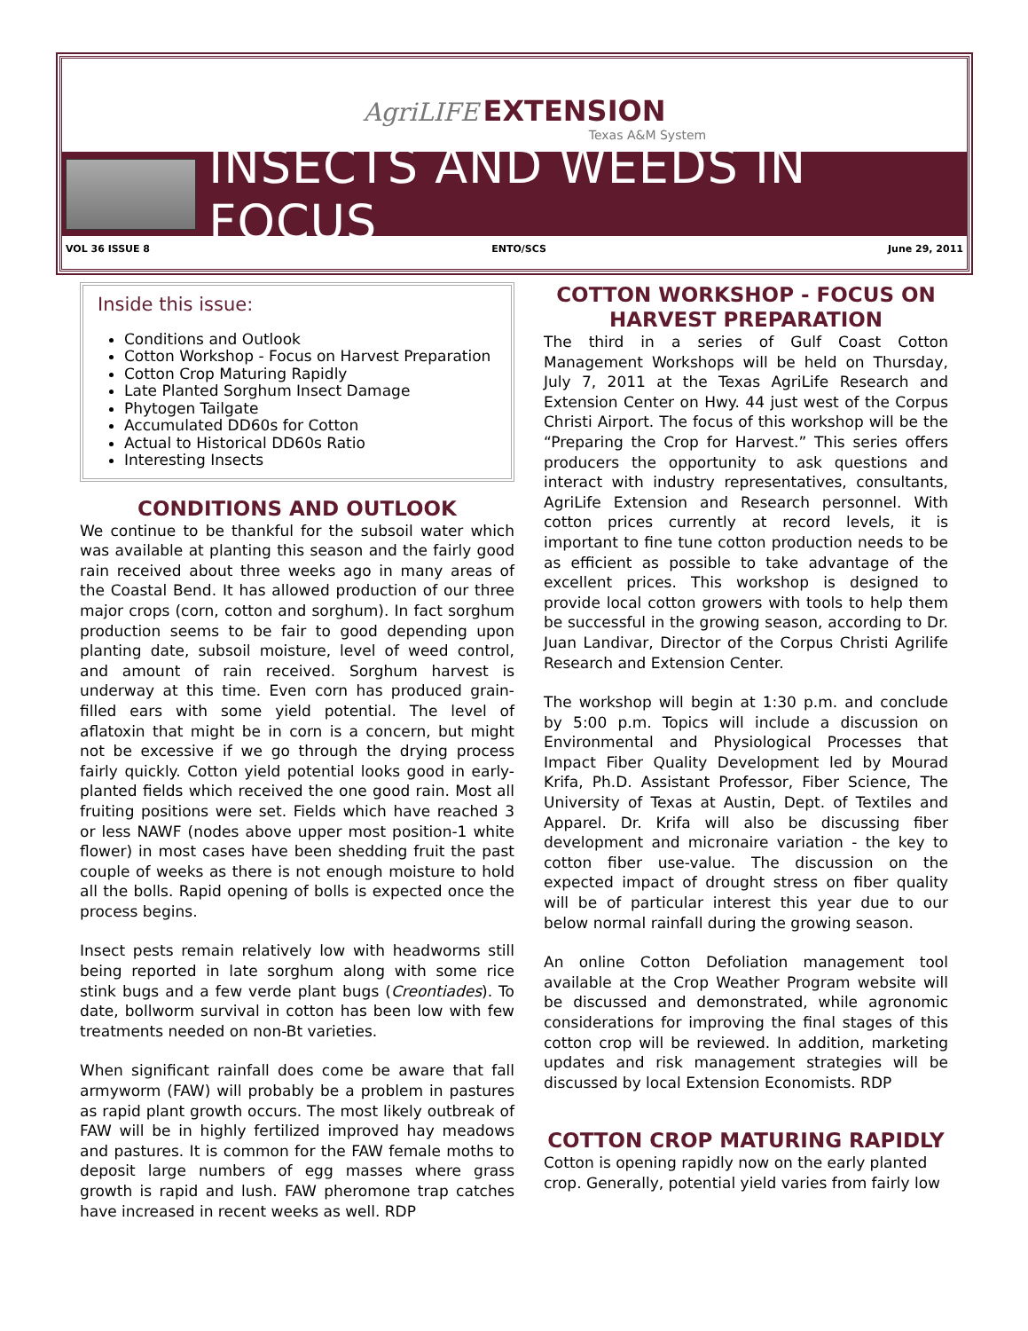AgriLIFE EXTENSION
Texas A&M System
INSECTS AND WEEDS IN FOCUS
VOL 36 ISSUE 8 ENTO/SCS June 29, 2011
Inside this issue:
Conditions and Outlook
Cotton Workshop - Focus on Harvest Preparation
Cotton Crop Maturing Rapidly
Late Planted Sorghum Insect Damage
Phytogen Tailgate
Accumulated DD60s for Cotton
Actual to Historical DD60s Ratio
Interesting Insects
CONDITIONS AND OUTLOOK
We continue to be thankful for the subsoil water which was available at planting this season and the fairly good rain received about three weeks ago in many areas of the Coastal Bend. It has allowed production of our three major crops (corn, cotton and sorghum). In fact sorghum production seems to be fair to good depending upon planting date, subsoil moisture, level of weed control, and amount of rain received. Sorghum harvest is underway at this time. Even corn has produced grain-filled ears with some yield potential. The level of aflatoxin that might be in corn is a concern, but might not be excessive if we go through the drying process fairly quickly. Cotton yield potential looks good in early-planted fields which received the one good rain. Most all fruiting positions were set. Fields which have reached 3 or less NAWF (nodes above upper most position-1 white flower) in most cases have been shedding fruit the past couple of weeks as there is not enough moisture to hold all the bolls. Rapid opening of bolls is expected once the process begins.
Insect pests remain relatively low with headworms still being reported in late sorghum along with some rice stink bugs and a few verde plant bugs (Creontiades). To date, bollworm survival in cotton has been low with few treatments needed on non-Bt varieties.
When significant rainfall does come be aware that fall armyworm (FAW) will probably be a problem in pastures as rapid plant growth occurs. The most likely outbreak of FAW will be in highly fertilized improved hay meadows and pastures. It is common for the FAW female moths to deposit large numbers of egg masses where grass growth is rapid and lush. FAW pheromone trap catches have increased in recent weeks as well. RDP
COTTON WORKSHOP - FOCUS ON HARVEST PREPARATION
The third in a series of Gulf Coast Cotton Management Workshops will be held on Thursday, July 7, 2011 at the Texas AgriLife Research and Extension Center on Hwy. 44 just west of the Corpus Christi Airport. The focus of this workshop will be the “Preparing the Crop for Harvest.” This series offers producers the opportunity to ask questions and interact with industry representatives, consultants, AgriLife Extension and Research personnel. With cotton prices currently at record levels, it is important to fine tune cotton production needs to be as efficient as possible to take advantage of the excellent prices. This workshop is designed to provide local cotton growers with tools to help them be successful in the growing season, according to Dr. Juan Landivar, Director of the Corpus Christi Agrilife Research and Extension Center.
The workshop will begin at 1:30 p.m. and conclude by 5:00 p.m. Topics will include a discussion on Environmental and Physiological Processes that Impact Fiber Quality Development led by Mourad Krifa, Ph.D. Assistant Professor, Fiber Science, The University of Texas at Austin, Dept. of Textiles and Apparel. Dr. Krifa will also be discussing fiber development and micronaire variation - the key to cotton fiber use-value. The discussion on the expected impact of drought stress on fiber quality will be of particular interest this year due to our below normal rainfall during the growing season.
An online Cotton Defoliation management tool available at the Crop Weather Program website will be discussed and demonstrated, while agronomic considerations for improving the final stages of this cotton crop will be reviewed. In addition, marketing updates and risk management strategies will be discussed by local Extension Economists. RDP
COTTON CROP MATURING RAPIDLY
Cotton is opening rapidly now on the early planted crop. Generally, potential yield varies from fairly low